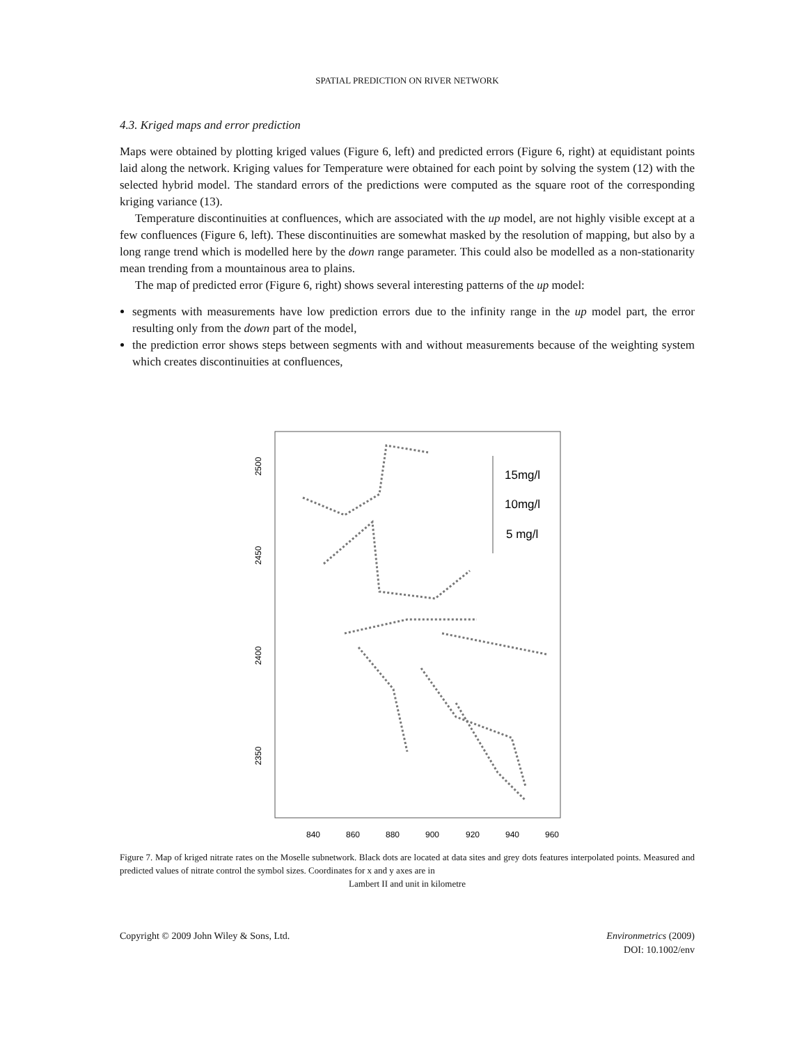SPATIAL PREDICTION ON RIVER NETWORK
4.3. Kriged maps and error prediction
Maps were obtained by plotting kriged values (Figure 6, left) and predicted errors (Figure 6, right) at equidistant points laid along the network. Kriging values for Temperature were obtained for each point by solving the system (12) with the selected hybrid model. The standard errors of the predictions were computed as the square root of the corresponding kriging variance (13).
Temperature discontinuities at confluences, which are associated with the up model, are not highly visible except at a few confluences (Figure 6, left). These discontinuities are somewhat masked by the resolution of mapping, but also by a long range trend which is modelled here by the down range parameter. This could also be modelled as a non-stationarity mean trending from a mountainous area to plains.
The map of predicted error (Figure 6, right) shows several interesting patterns of the up model:
segments with measurements have low prediction errors due to the infinity range in the up model part, the error resulting only from the down part of the model,
the prediction error shows steps between segments with and without measurements because of the weighting system which creates discontinuities at confluences,
840
860
880
900
920
940
960
2500
2450
2400
2350
15mg/l
10mg/l
5 mg/l
Figure 7. Map of kriged nitrate rates on the Moselle subnetwork. Black dots are located at data sites and grey dots features interpolated points. Measured and predicted values of nitrate control the symbol sizes. Coordinates for x and y axes are in
Lambert II and unit in kilometre
Copyright © 2009 John Wiley & Sons, Ltd. Environmetrics (2009)
DOI: 10.1002/env